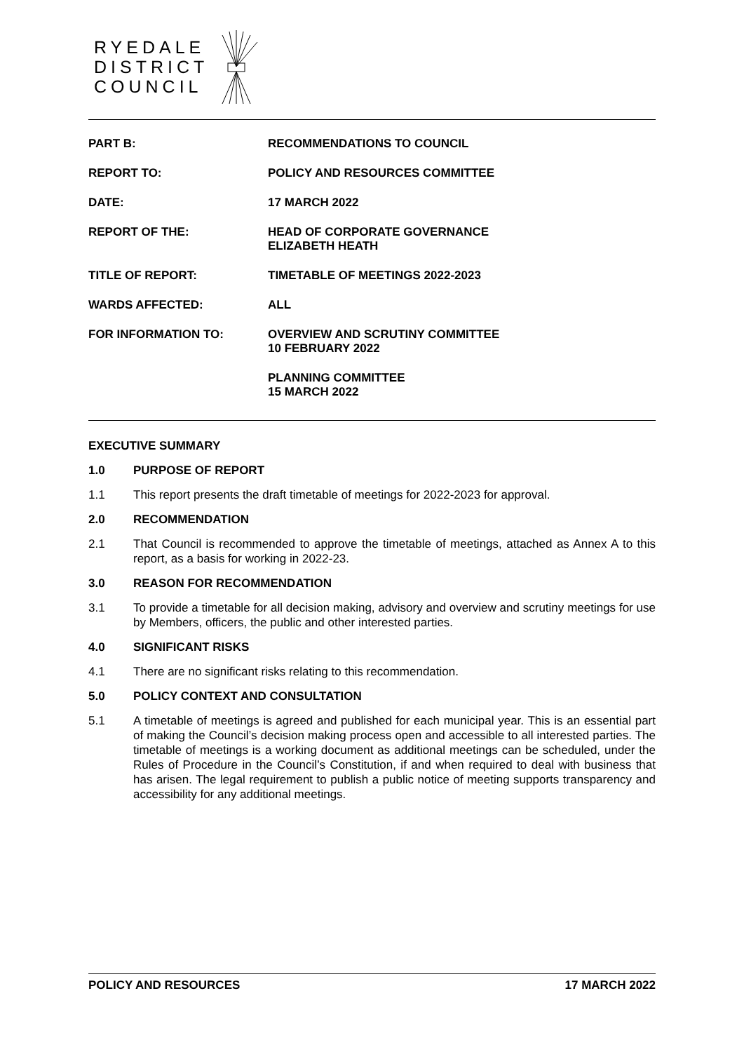RYEDALE
DISTRICT
COUNCIL
PART B: RECOMMENDATIONS TO COUNCIL
REPORT TO: POLICY AND RESOURCES COMMITTEE
DATE: 17 MARCH 2022
REPORT OF THE: HEAD OF CORPORATE GOVERNANCE
ELIZABETH HEATH
TITLE OF REPORT: TIMETABLE OF MEETINGS 2022-2023
WARDS AFFECTED: ALL
FOR INFORMATION TO: OVERVIEW AND SCRUTINY COMMITTEE
10 FEBRUARY 2022
PLANNING COMMITTEE
15 MARCH 2022
EXECUTIVE SUMMARY
1.0 PURPOSE OF REPORT
1.1 This report presents the draft timetable of meetings for 2022-2023 for approval.
2.0 RECOMMENDATION
2.1 That Council is recommended to approve the timetable of meetings, attached as Annex A to this report, as a basis for working in 2022-23.
3.0 REASON FOR RECOMMENDATION
3.1 To provide a timetable for all decision making, advisory and overview and scrutiny meetings for use by Members, officers, the public and other interested parties.
4.0 SIGNIFICANT RISKS
4.1 There are no significant risks relating to this recommendation.
5.0 POLICY CONTEXT AND CONSULTATION
5.1 A timetable of meetings is agreed and published for each municipal year. This is an essential part of making the Council’s decision making process open and accessible to all interested parties. The timetable of meetings is a working document as additional meetings can be scheduled, under the Rules of Procedure in the Council’s Constitution, if and when required to deal with business that has arisen. The legal requirement to publish a public notice of meeting supports transparency and accessibility for any additional meetings.
POLICY AND RESOURCES 17 MARCH 2022